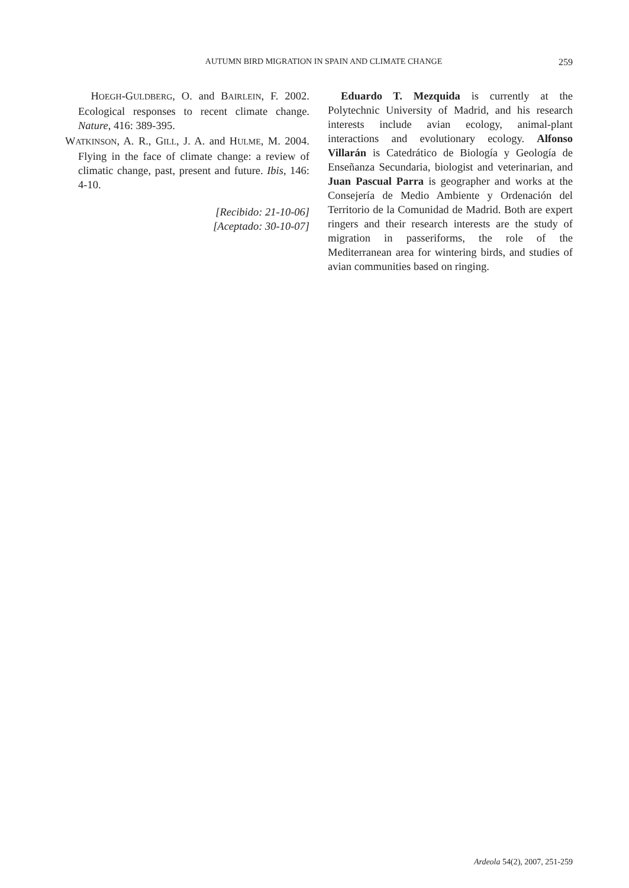AUTUMN BIRD MIGRATION IN SPAIN AND CLIMATE CHANGE 259
HOEGH-GULDBERG, O. and BAIRLEIN, F. 2002. Ecological responses to recent climate change. Nature, 416: 389-395.
WATKINSON, A. R., GILL, J. A. and HULME, M. 2004. Flying in the face of climate change: a review of climatic change, past, present and future. Ibis, 146: 4-10.
[Recibido: 21-10-06]
[Aceptado: 30-10-07]
Eduardo T. Mezquida is currently at the Polytechnic University of Madrid, and his research interests include avian ecology, animal-plant interactions and evolutionary ecology. Alfonso Villarán is Catedrático de Biología y Geología de Enseñanza Secundaria, biologist and veterinarian, and Juan Pascual Parra is geographer and works at the Consejería de Medio Ambiente y Ordenación del Territorio de la Comunidad de Madrid. Both are expert ringers and their research interests are the study of migration in passeriforms, the role of the Mediterranean area for wintering birds, and studies of avian communities based on ringing.
Ardeola 54(2), 2007, 251-259